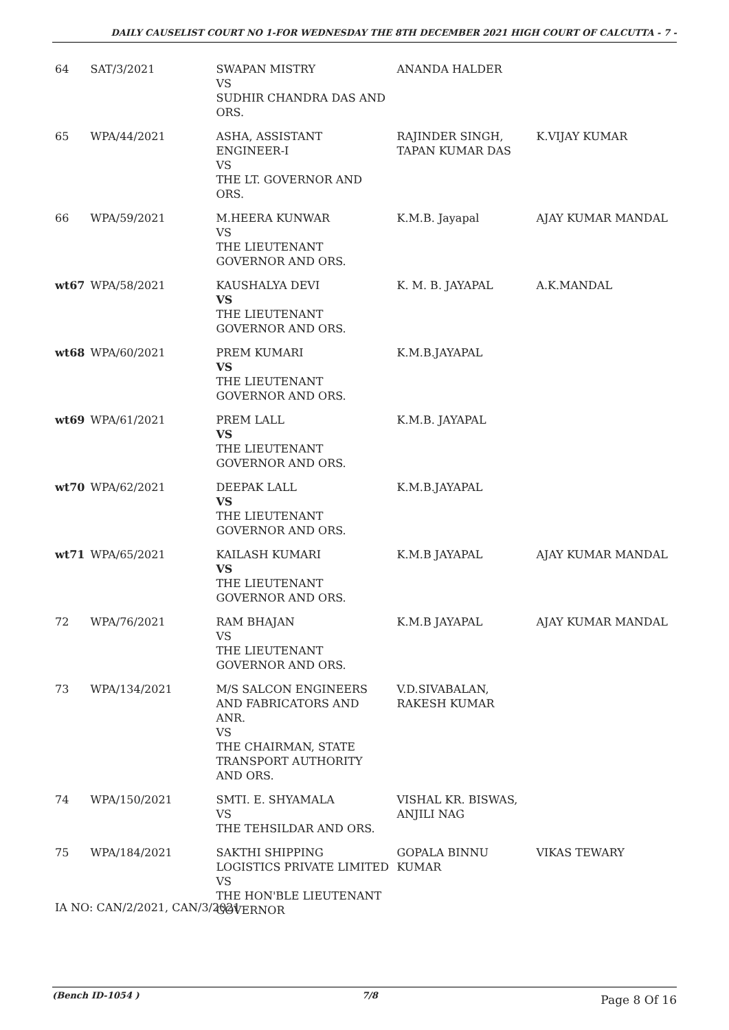DAILY CAUSELIST COURT NO 1-FOR WEDNESDAY THE 8TH DECEMBER 2021 HIGH COURT OF CALCUTTA - 7 -
| 64 | SAT/3/2021 | SWAPAN MISTRY VS SUDHIR CHANDRA DAS AND ORS. | ANANDA HALDER | |
| 65 | WPA/44/2021 | ASHA, ASSISTANT ENGINEER-I VS THE LT. GOVERNOR AND ORS. | RAJINDER SINGH, TAPAN KUMAR DAS | K.VIJAY KUMAR |
| 66 | WPA/59/2021 | M.HEERA KUNWAR VS THE LIEUTENANT GOVERNOR AND ORS. | K.M.B. Jayapal | AJAY KUMAR MANDAL |
| wt67 | WPA/58/2021 | KAUSHALYA DEVI VS THE LIEUTENANT GOVERNOR AND ORS. | K. M. B. JAYAPAL | A.K.MANDAL |
| wt68 | WPA/60/2021 | PREM KUMARI VS THE LIEUTENANT GOVERNOR AND ORS. | K.M.B.JAYAPAL | |
| wt69 | WPA/61/2021 | PREM LALL VS THE LIEUTENANT GOVERNOR AND ORS. | K.M.B. JAYAPAL | |
| wt70 | WPA/62/2021 | DEEPAK LALL VS THE LIEUTENANT GOVERNOR AND ORS. | K.M.B.JAYAPAL | |
| wt71 | WPA/65/2021 | KAILASH KUMARI VS THE LIEUTENANT GOVERNOR AND ORS. | K.M.B JAYAPAL | AJAY KUMAR MANDAL |
| 72 | WPA/76/2021 | RAM BHAJAN VS THE LIEUTENANT GOVERNOR AND ORS. | K.M.B JAYAPAL | AJAY KUMAR MANDAL |
| 73 | WPA/134/2021 | M/S SALCON ENGINEERS AND FABRICATORS AND ANR. VS THE CHAIRMAN, STATE TRANSPORT AUTHORITY AND ORS. | V.D.SIVABALAN, RAKESH KUMAR | |
| 74 | WPA/150/2021 | SMTI. E. SHYAMALA VS THE TEHSILDAR AND ORS. | VISHAL KR. BISWAS, ANJILI NAG | |
| 75 | WPA/184/2021 | SAKTHI SHIPPING LOGISTICS PRIVATE LIMITED VS THE HON'BLE LIEUTENANT GOVERNOR | GOPALA BINNU KUMAR | VIKAS TEWARY |
IA NO: CAN/2/2021, CAN/3/2021
(Bench ID-1054 ) 7/8 Page 8 Of 16